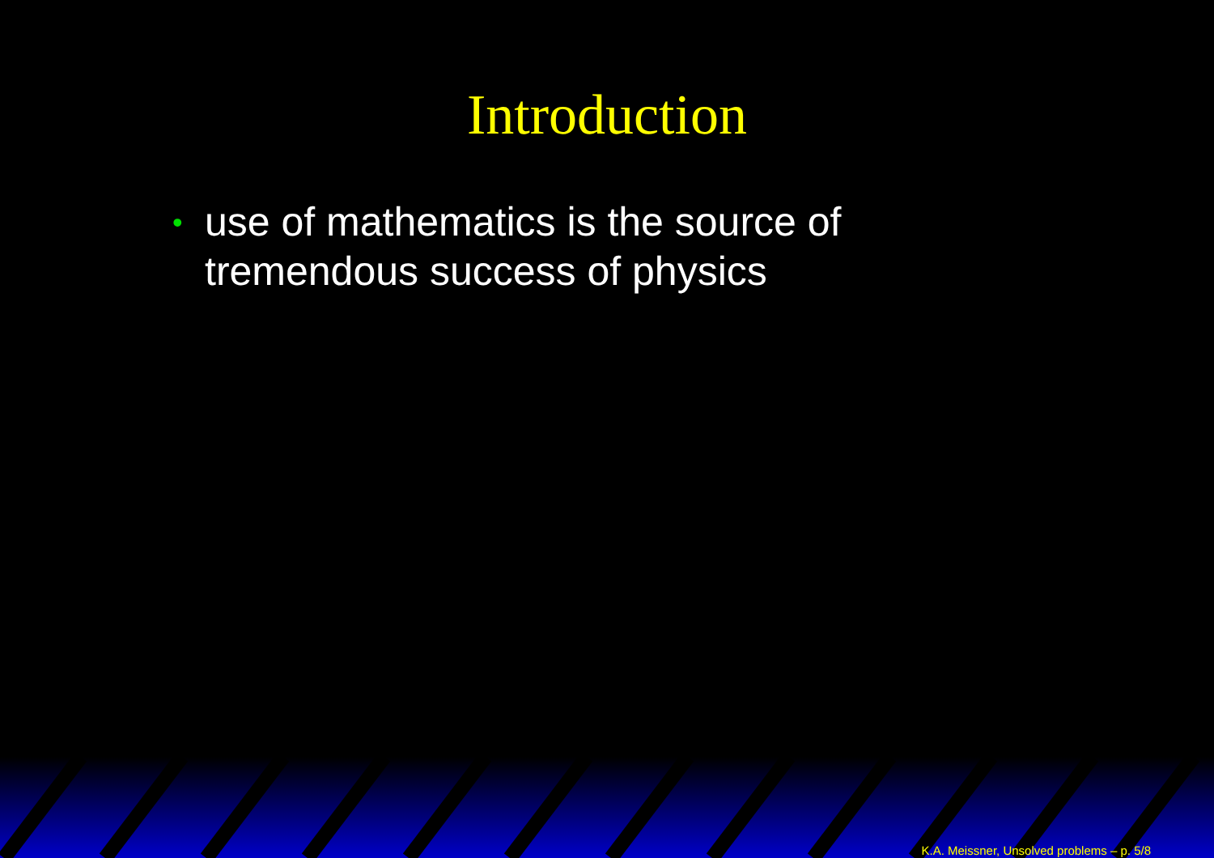Introduction
• use of mathematics is the source of tremendous success of physics
K.A. Meissner, Unsolved problems – p. 5/8